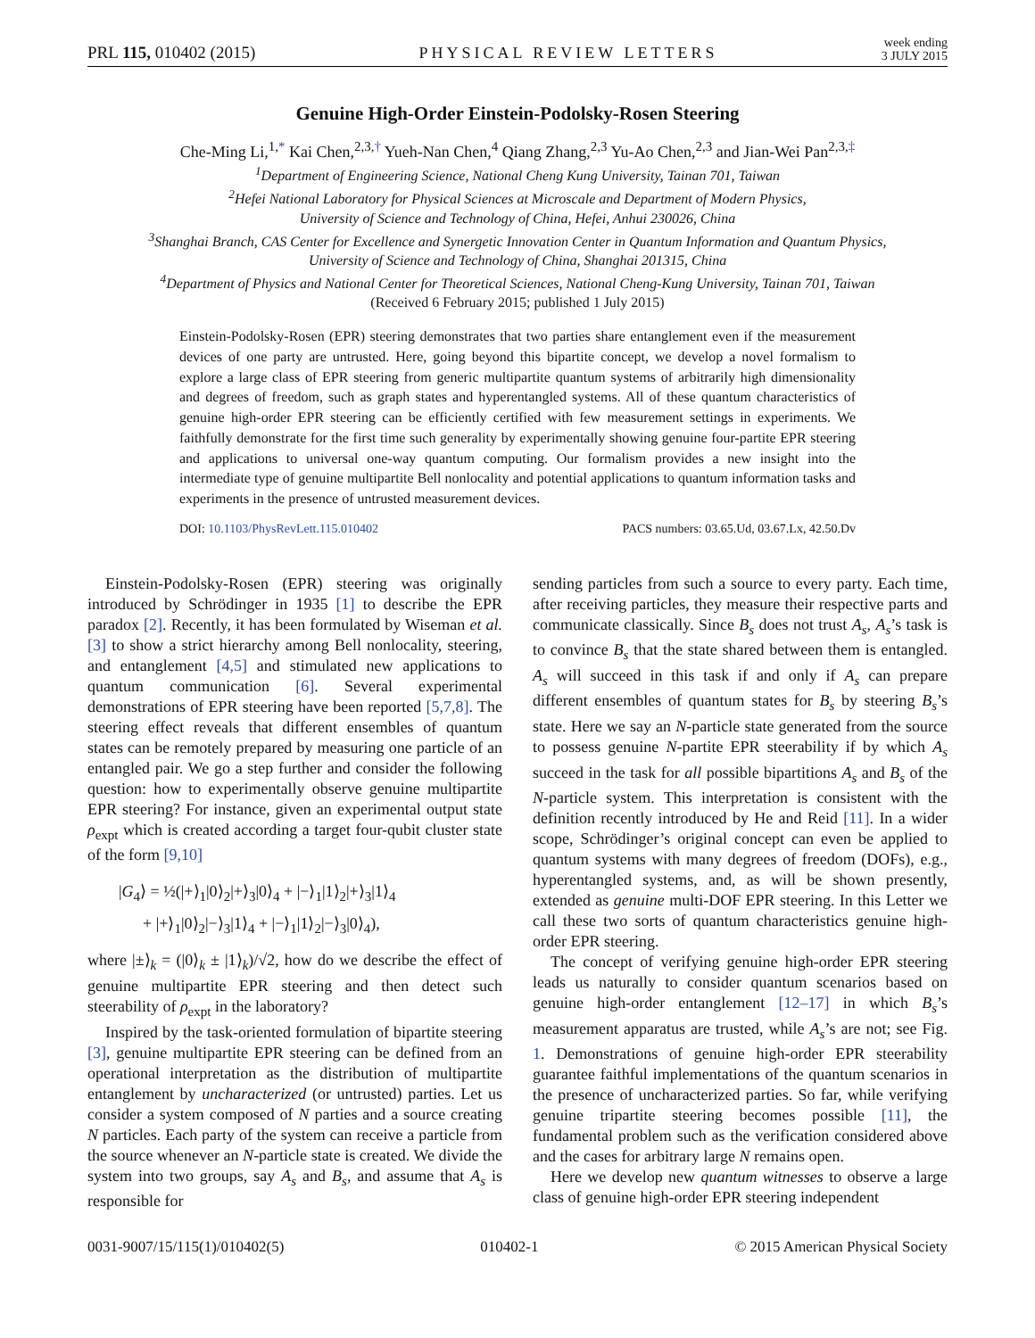PRL 115, 010402 (2015) PHYSICAL REVIEW LETTERS week ending
3 JULY 2015
Genuine High-Order Einstein-Podolsky-Rosen Steering
Che-Ming Li,<sup>1,*</sup> Kai Chen,<sup>2,3,†</sup> Yueh-Nan Chen,<sup>4</sup> Qiang Zhang,<sup>2,3</sup> Yu-Ao Chen,<sup>2,3</sup> and Jian-Wei Pan<sup>2,3,‡</sup>
<sup>1</sup> Department of Engineering Science, National Cheng Kung University, Tainan 701, Taiwan
<sup>2</sup> Hefei National Laboratory for Physical Sciences at Microscale and Department of Modern Physics,
University of Science and Technology of China, Hefei, Anhui 230026, China
<sup>3</sup> Shanghai Branch, CAS Center for Excellence and Synergetic Innovation Center in Quantum Information and Quantum Physics,
University of Science and Technology of China, Shanghai 201315, China
<sup>4</sup> Department of Physics and National Center for Theoretical Sciences, National Cheng-Kung University, Tainan 701, Taiwan
(Received 6 February 2015; published 1 July 2015)
Einstein-Podolsky-Rosen (EPR) steering demonstrates that two parties share entanglement even if the measurement devices of one party are untrusted. Here, going beyond this bipartite concept, we develop a novel formalism to explore a large class of EPR steering from generic multipartite quantum systems of arbitrarily high dimensionality and degrees of freedom, such as graph states and hyperentangled systems. All of these quantum characteristics of genuine high-order EPR steering can be efficiently certified with few measurement settings in experiments. We faithfully demonstrate for the first time such generality by experimentally showing genuine four-partite EPR steering and applications to universal one-way quantum computing. Our formalism provides a new insight into the intermediate type of genuine multipartite Bell nonlocality and potential applications to quantum information tasks and experiments in the presence of untrusted measurement devices.
DOI: 10.1103/PhysRevLett.115.010402 PACS numbers: 03.65.Ud, 03.67.Lx, 42.50.Dv
Einstein-Podolsky-Rosen (EPR) steering was originally introduced by Schrödinger in 1935 [1] to describe the EPR paradox [2]. Recently, it has been formulated by Wiseman et al. [3] to show a strict hierarchy among Bell nonlocality, steering, and entanglement [4,5] and stimulated new applications to quantum communication [6]. Several experimental demonstrations of EPR steering have been reported [5,7,8]. The steering effect reveals that different ensembles of quantum states can be remotely prepared by measuring one particle of an entangled pair. We go a step further and consider the following question: how to experimentally observe genuine multipartite EPR steering? For instance, given an experimental output state ρ<sub>expt</sub> which is created according a target four-qubit cluster state of the form [9,10]
|G<sub>4</sub>⟩ = ½(|+⟩<sub>1</sub>|0⟩<sub>2</sub>|+⟩<sub>3</sub>|0⟩<sub>4</sub> + |−⟩<sub>1</sub>|1⟩<sub>2</sub>|+⟩<sub>3</sub>|1⟩<sub>4</sub>
+ |+⟩<sub>1</sub>|0⟩<sub>2</sub>|−⟩<sub>3</sub>|1⟩<sub>4</sub> + |−⟩<sub>1</sub>|1⟩<sub>2</sub>|−⟩<sub>3</sub>|0⟩<sub>4</sub>),
where |±⟩<sub>k</sub> = (|0⟩<sub>k</sub> ± |1⟩<sub>k</sub>)/√2, how do we describe the effect of genuine multipartite EPR steering and then detect such steerability of ρ<sub>expt</sub> in the laboratory?
Inspired by the task-oriented formulation of bipartite steering [3], genuine multipartite EPR steering can be defined from an operational interpretation as the distribution of multipartite entanglement by uncharacterized (or untrusted) parties. Let us consider a system composed of N parties and a source creating N particles. Each party of the system can receive a particle from the source whenever an N-particle state is created. We divide the system into two groups, say A<sub>s</sub> and B<sub>s</sub>, and assume that A<sub>s</sub> is responsible for
sending particles from such a source to every party. Each time, after receiving particles, they measure their respective parts and communicate classically. Since B<sub>s</sub> does not trust A<sub>s</sub>, A<sub>s</sub>’s task is to convince B<sub>s</sub> that the state shared between them is entangled. A<sub>s</sub> will succeed in this task if and only if A<sub>s</sub> can prepare different ensembles of quantum states for B<sub>s</sub> by steering B<sub>s</sub>’s state. Here we say an N-particle state generated from the source to possess genuine N-partite EPR steerability if by which A<sub>s</sub> succeed in the task for all possible bipartitions A<sub>s</sub> and B<sub>s</sub> of the N-particle system. This interpretation is consistent with the definition recently introduced by He and Reid [11]. In a wider scope, Schrödinger’s original concept can even be applied to quantum systems with many degrees of freedom (DOFs), e.g., hyperentangled systems, and, as will be shown presently, extended as genuine multi-DOF EPR steering. In this Letter we call these two sorts of quantum characteristics genuine high-order EPR steering.
The concept of verifying genuine high-order EPR steering leads us naturally to consider quantum scenarios based on genuine high-order entanglement [12–17] in which B<sub>s</sub>’s measurement apparatus are trusted, while A<sub>s</sub>’s are not; see Fig. 1. Demonstrations of genuine high-order EPR steerability guarantee faithful implementations of the quantum scenarios in the presence of uncharacterized parties. So far, while verifying genuine tripartite steering becomes possible [11], the fundamental problem such as the verification considered above and the cases for arbitrary large N remains open.
Here we develop new quantum witnesses to observe a large class of genuine high-order EPR steering independent
0031-9007/15/115(1)/010402(5) 010402-1 © 2015 American Physical Society